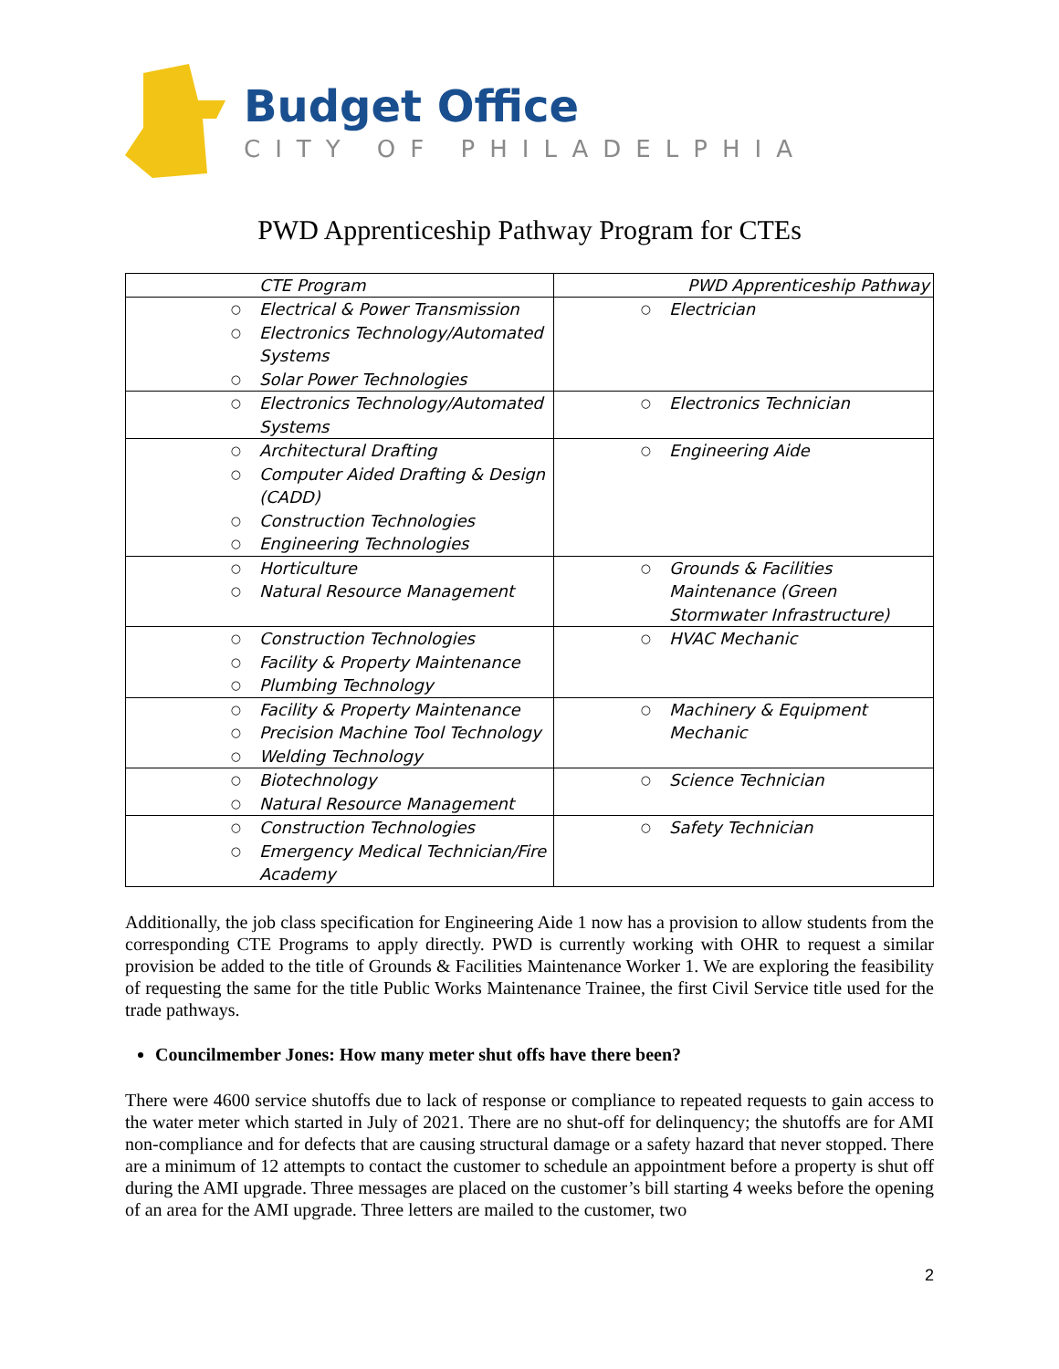Budget Office
CITY OF PHILADELPHIA
PWD Apprenticeship Pathway Program for CTEs
| CTE Program | PWD Apprenticeship Pathway |
| ○ Electrical & Power Transmission ○ Electronics Technology/Automated Systems ○ Solar Power Technologies | ○ Electrician |
| ○ Electronics Technology/Automated Systems | ○ Electronics Technician |
| ○ Architectural Drafting ○ Computer Aided Drafting & Design (CADD) ○ Construction Technologies ○ Engineering Technologies | ○ Engineering Aide |
| ○ Horticulture ○ Natural Resource Management | ○ Grounds & Facilities Maintenance (Green Stormwater Infrastructure) |
| ○ Construction Technologies ○ Facility & Property Maintenance ○ Plumbing Technology | ○ HVAC Mechanic |
| ○ Facility & Property Maintenance ○ Precision Machine Tool Technology ○ Welding Technology | ○ Machinery & Equipment Mechanic |
| ○ Biotechnology ○ Natural Resource Management | ○ Science Technician |
| ○ Construction Technologies ○ Emergency Medical Technician/Fire Academy | ○ Safety Technician |
Additionally, the job class specification for Engineering Aide 1 now has a provision to allow students from the corresponding CTE Programs to apply directly. PWD is currently working with OHR to request a similar provision be added to the title of Grounds & Facilities Maintenance Worker 1. We are exploring the feasibility of requesting the same for the title Public Works Maintenance Trainee, the first Civil Service title used for the trade pathways.
Councilmember Jones: How many meter shut offs have there been?
There were 4600 service shutoffs due to lack of response or compliance to repeated requests to gain access to the water meter which started in July of 2021. There are no shut-off for delinquency; the shutoffs are for AMI non-compliance and for defects that are causing structural damage or a safety hazard that never stopped. There are a minimum of 12 attempts to contact the customer to schedule an appointment before a property is shut off during the AMI upgrade. Three messages are placed on the customer’s bill starting 4 weeks before the opening of an area for the AMI upgrade. Three letters are mailed to the customer, two
2